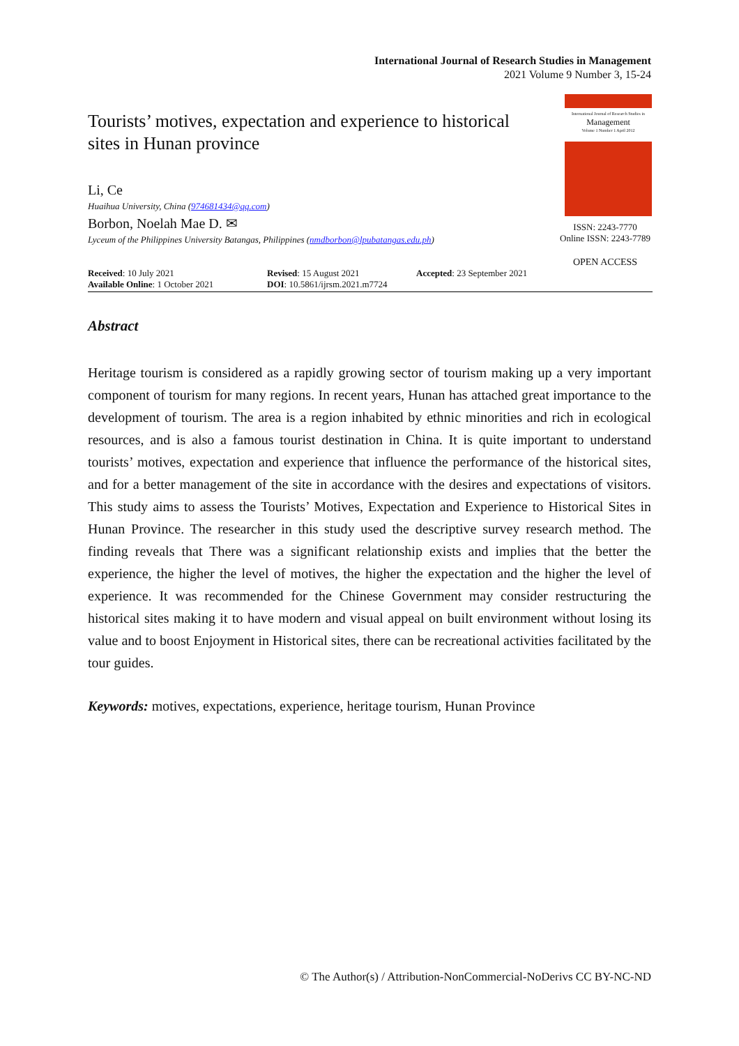International Journal of Research Studies in Management
2021 Volume 9 Number 3, 15-24
Tourists’ motives, expectation and experience to historical sites in Hunan province
International Journal of Research Studies in
Management
Volume 1 Number 1 April 2012
ISSN: 2243-7770
Online ISSN: 2243-7789
OPEN ACCESS
Li, Ce
Huaihua University, China (974681434@qq.com)
Borbon, Noelah Mae D. ✉
Lyceum of the Philippines University Batangas, Philippines (nmdborbon@lpubatangas.edu.ph)
Received: 10 July 2021
Available Online: 1 October 2021
Revised: 15 August 2021
DOI: 10.5861/ijrsm.2021.m7724
Accepted: 23 September 2021
Abstract
Heritage tourism is considered as a rapidly growing sector of tourism making up a very important component of tourism for many regions. In recent years, Hunan has attached great importance to the development of tourism. The area is a region inhabited by ethnic minorities and rich in ecological resources, and is also a famous tourist destination in China. It is quite important to understand tourists’ motives, expectation and experience that influence the performance of the historical sites, and for a better management of the site in accordance with the desires and expectations of visitors. This study aims to assess the Tourists’ Motives, Expectation and Experience to Historical Sites in Hunan Province. The researcher in this study used the descriptive survey research method. The finding reveals that There was a significant relationship exists and implies that the better the experience, the higher the level of motives, the higher the expectation and the higher the level of experience. It was recommended for the Chinese Government may consider restructuring the historical sites making it to have modern and visual appeal on built environment without losing its value and to boost Enjoyment in Historical sites, there can be recreational activities facilitated by the tour guides.
Keywords: motives, expectations, experience, heritage tourism, Hunan Province
© The Author(s) / Attribution-NonCommercial-NoDerivs CC BY-NC-ND